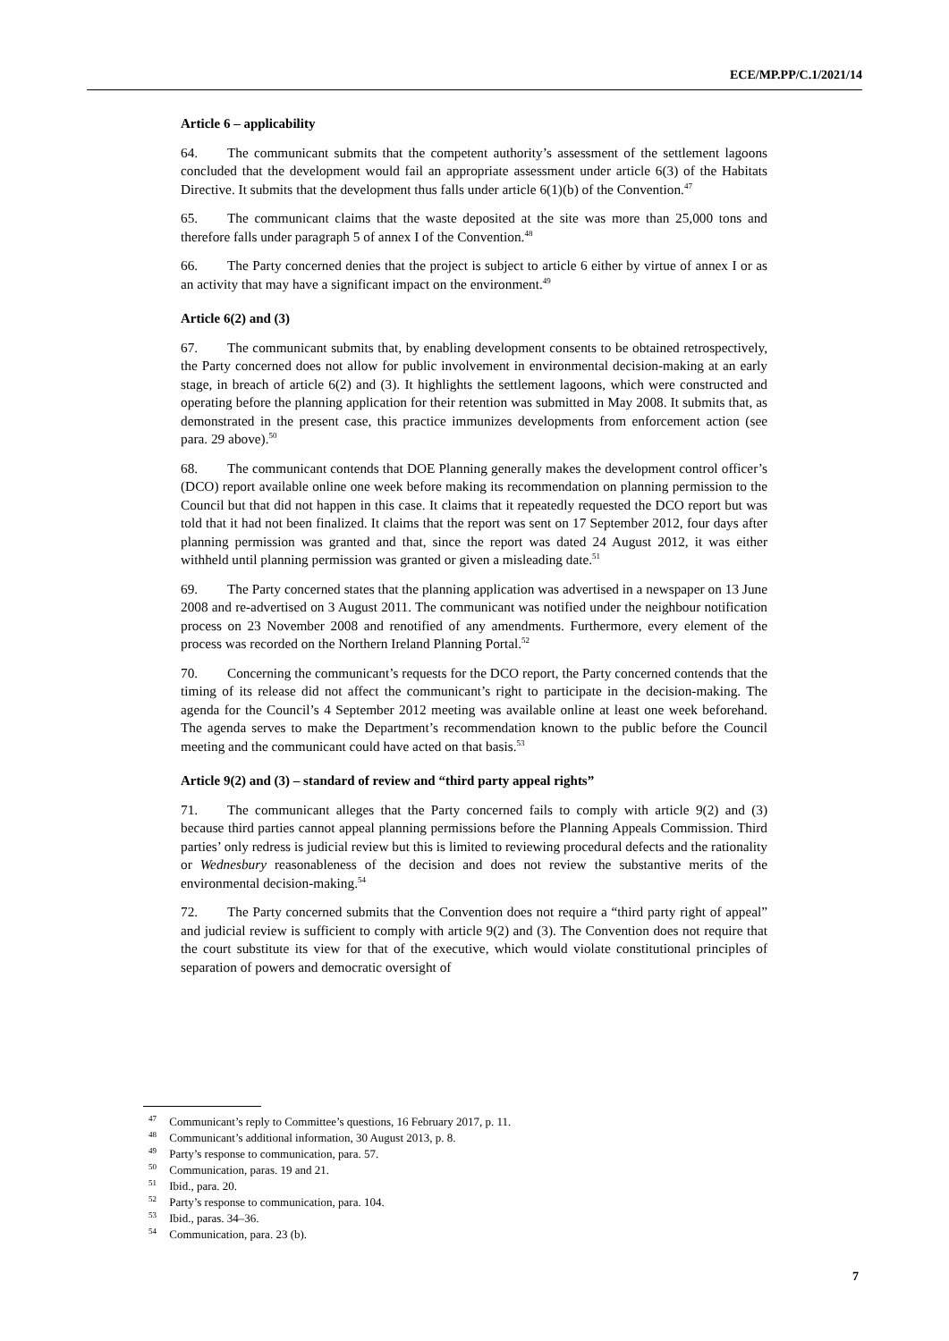ECE/MP.PP/C.1/2021/14
Article 6 – applicability
64. The communicant submits that the competent authority’s assessment of the settlement lagoons concluded that the development would fail an appropriate assessment under article 6(3) of the Habitats Directive. It submits that the development thus falls under article 6(1)(b) of the Convention.<sup>47</sup>
65. The communicant claims that the waste deposited at the site was more than 25,000 tons and therefore falls under paragraph 5 of annex I of the Convention.<sup>48</sup>
66. The Party concerned denies that the project is subject to article 6 either by virtue of annex I or as an activity that may have a significant impact on the environment.<sup>49</sup>
Article 6(2) and (3)
67. The communicant submits that, by enabling development consents to be obtained retrospectively, the Party concerned does not allow for public involvement in environmental decision-making at an early stage, in breach of article 6(2) and (3). It highlights the settlement lagoons, which were constructed and operating before the planning application for their retention was submitted in May 2008. It submits that, as demonstrated in the present case, this practice immunizes developments from enforcement action (see para. 29 above).<sup>50</sup>
68. The communicant contends that DOE Planning generally makes the development control officer’s (DCO) report available online one week before making its recommendation on planning permission to the Council but that did not happen in this case. It claims that it repeatedly requested the DCO report but was told that it had not been finalized. It claims that the report was sent on 17 September 2012, four days after planning permission was granted and that, since the report was dated 24 August 2012, it was either withheld until planning permission was granted or given a misleading date.<sup>51</sup>
69. The Party concerned states that the planning application was advertised in a newspaper on 13 June 2008 and re-advertised on 3 August 2011. The communicant was notified under the neighbour notification process on 23 November 2008 and renotified of any amendments. Furthermore, every element of the process was recorded on the Northern Ireland Planning Portal.<sup>52</sup>
70. Concerning the communicant’s requests for the DCO report, the Party concerned contends that the timing of its release did not affect the communicant’s right to participate in the decision-making. The agenda for the Council’s 4 September 2012 meeting was available online at least one week beforehand. The agenda serves to make the Department’s recommendation known to the public before the Council meeting and the communicant could have acted on that basis.<sup>53</sup>
Article 9(2) and (3) – standard of review and “third party appeal rights”
71. The communicant alleges that the Party concerned fails to comply with article 9(2) and (3) because third parties cannot appeal planning permissions before the Planning Appeals Commission. Third parties’ only redress is judicial review but this is limited to reviewing procedural defects and the rationality or Wednesbury reasonableness of the decision and does not review the substantive merits of the environmental decision-making.<sup>54</sup>
72. The Party concerned submits that the Convention does not require a “third party right of appeal” and judicial review is sufficient to comply with article 9(2) and (3). The Convention does not require that the court substitute its view for that of the executive, which would violate constitutional principles of separation of powers and democratic oversight of
<sup>47</sup> Communicant’s reply to Committee’s questions, 16 February 2017, p. 11.
<sup>48</sup> Communicant’s additional information, 30 August 2013, p. 8.
<sup>49</sup> Party’s response to communication, para. 57.
<sup>50</sup> Communication, paras. 19 and 21.
<sup>51</sup> Ibid., para. 20.
<sup>52</sup> Party’s response to communication, para. 104.
<sup>53</sup> Ibid., paras. 34–36.
<sup>54</sup> Communication, para. 23 (b).
7